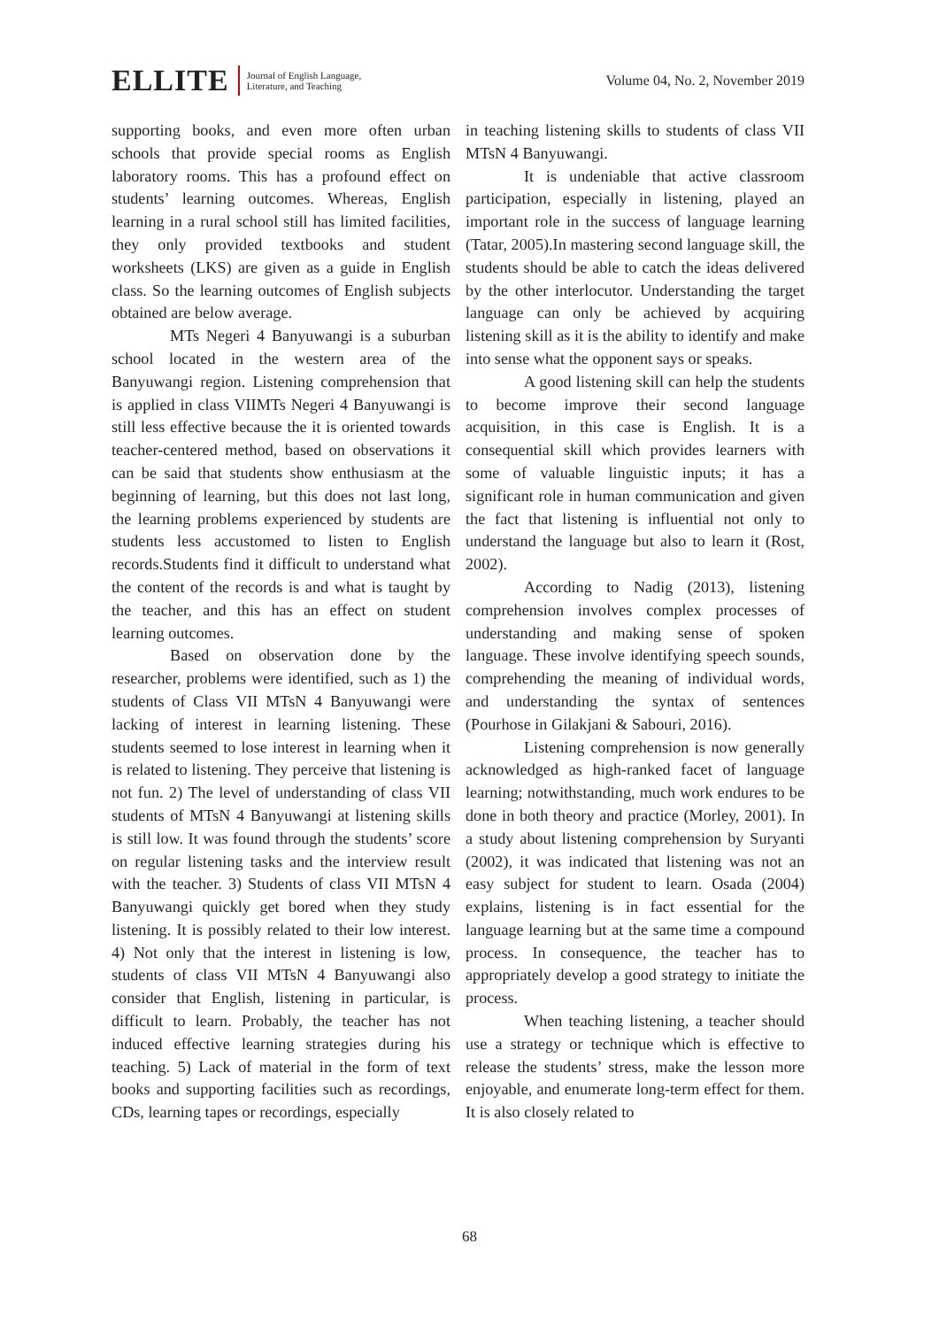ELLITE Journal of English Language,
Literature, and Teaching Volume 04, No. 2, November 2019
supporting books, and even more often urban schools that provide special rooms as English laboratory rooms. This has a profound effect on students’ learning outcomes. Whereas, English learning in a rural school still has limited facilities, they only provided textbooks and student worksheets (LKS) are given as a guide in English class. So the learning outcomes of English subjects obtained are below average.
MTs Negeri 4 Banyuwangi is a suburban school located in the western area of the Banyuwangi region. Listening comprehension that is applied in class VIIMTs Negeri 4 Banyuwangi is still less effective because the it is oriented towards teacher-centered method, based on observations it can be said that students show enthusiasm at the beginning of learning, but this does not last long, the learning problems experienced by students are students less accustomed to listen to English records.Students find it difficult to understand what the content of the records is and what is taught by the teacher, and this has an effect on student learning outcomes.
Based on observation done by the researcher, problems were identified, such as 1) the students of Class VII MTsN 4 Banyuwangi were lacking of interest in learning listening. These students seemed to lose interest in learning when it is related to listening. They perceive that listening is not fun. 2) The level of understanding of class VII students of MTsN 4 Banyuwangi at listening skills is still low. It was found through the students’ score on regular listening tasks and the interview result with the teacher. 3) Students of class VII MTsN 4 Banyuwangi quickly get bored when they study listening. It is possibly related to their low interest. 4) Not only that the interest in listening is low, students of class VII MTsN 4 Banyuwangi also consider that English, listening in particular, is difficult to learn. Probably, the teacher has not induced effective learning strategies during his teaching. 5) Lack of material in the form of text books and supporting facilities such as recordings, CDs, learning tapes or recordings, especially
in teaching listening skills to students of class VII MTsN 4 Banyuwangi.
It is undeniable that active classroom participation, especially in listening, played an important role in the success of language learning (Tatar, 2005).In mastering second language skill, the students should be able to catch the ideas delivered by the other interlocutor. Understanding the target language can only be achieved by acquiring listening skill as it is the ability to identify and make into sense what the opponent says or speaks.
A good listening skill can help the students to become improve their second language acquisition, in this case is English. It is a consequential skill which provides learners with some of valuable linguistic inputs; it has a significant role in human communication and given the fact that listening is influential not only to understand the language but also to learn it (Rost, 2002).
According to Nadig (2013), listening comprehension involves complex processes of understanding and making sense of spoken language. These involve identifying speech sounds, comprehending the meaning of individual words, and understanding the syntax of sentences (Pourhose in Gilakjani & Sabouri, 2016).
Listening comprehension is now generally acknowledged as high-ranked facet of language learning; notwithstanding, much work endures to be done in both theory and practice (Morley, 2001). In a study about listening comprehension by Suryanti (2002), it was indicated that listening was not an easy subject for student to learn. Osada (2004) explains, listening is in fact essential for the language learning but at the same time a compound process. In consequence, the teacher has to appropriately develop a good strategy to initiate the process.
When teaching listening, a teacher should use a strategy or technique which is effective to release the students’ stress, make the lesson more enjoyable, and enumerate long-term effect for them. It is also closely related to
68